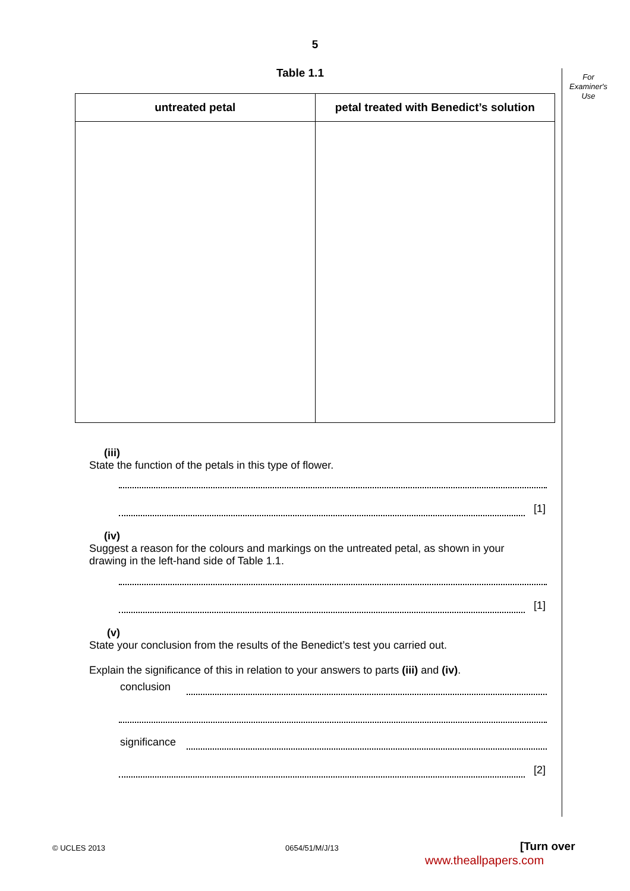5
For Examiner's Use
Table 1.1
| untreated petal | petal treated with Benedict’s solution |
| --- | --- |
(iii) State the function of the petals in this type of flower.
[1]
(iv) Suggest a reason for the colours and markings on the untreated petal, as shown in your drawing in the left-hand side of Table 1.1.
[1]
(v) State your conclusion from the results of the Benedict’s test you carried out.
Explain the significance of this in relation to your answers to parts (iii) and (iv).
conclusion
significance
[2]
© UCLES 2013 0654/51/M/J/13 [Turn over
www.theallpapers.com